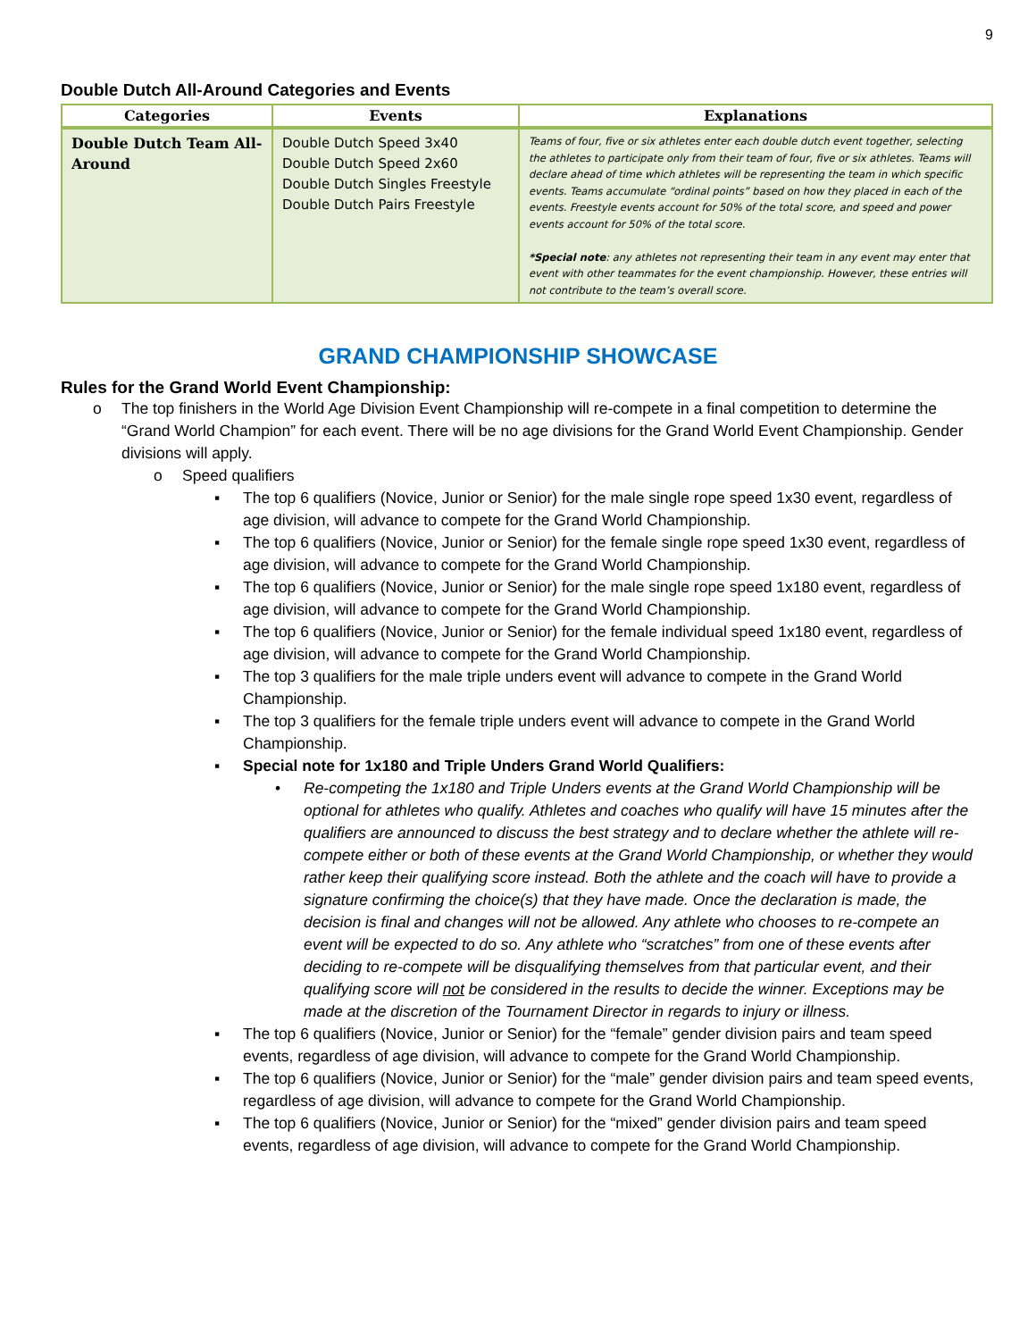9
Double Dutch All-Around Categories and Events
| Categories | Events | Explanations |
| --- | --- | --- |
| Double Dutch Team All-Around | Double Dutch Speed 3x40 Double Dutch Speed 2x60 Double Dutch Singles Freestyle Double Dutch Pairs Freestyle | Teams of four, five or six athletes enter each double dutch event together, selecting the athletes to participate only from their team of four, five or six athletes. Teams will declare ahead of time which athletes will be representing the team in which specific events. Teams accumulate “ordinal points” based on how they placed in each of the events. Freestyle events account for 50% of the total score, and speed and power events account for 50% of the total score. *Special note : any athletes not representing their team in any event may enter that event with other teammates for the event championship. However, these entries will not contribute to the team’s overall score. |
GRAND CHAMPIONSHIP SHOWCASE
Rules for the Grand World Event Championship:
o The top finishers in the World Age Division Event Championship will re-compete in a final competition to determine the “Grand World Champion” for each event. There will be no age divisions for the Grand World Event Championship. Gender divisions will apply.
o Speed qualifiers
▪ The top 6 qualifiers (Novice, Junior or Senior) for the male single rope speed 1x30 event, regardless of age division, will advance to compete for the Grand World Championship.
▪ The top 6 qualifiers (Novice, Junior or Senior) for the female single rope speed 1x30 event, regardless of age division, will advance to compete for the Grand World Championship.
▪ The top 6 qualifiers (Novice, Junior or Senior) for the male single rope speed 1x180 event, regardless of age division, will advance to compete for the Grand World Championship.
▪ The top 6 qualifiers (Novice, Junior or Senior) for the female individual speed 1x180 event, regardless of age division, will advance to compete for the Grand World Championship.
▪ The top 3 qualifiers for the male triple unders event will advance to compete in the Grand World Championship.
▪ The top 3 qualifiers for the female triple unders event will advance to compete in the Grand World Championship.
▪ Special note for 1x180 and Triple Unders Grand World Qualifiers:
• Re-competing the 1x180 and Triple Unders events at the Grand World Championship will be optional for athletes who qualify. Athletes and coaches who qualify will have 15 minutes after the qualifiers are announced to discuss the best strategy and to declare whether the athlete will re-compete either or both of these events at the Grand World Championship, or whether they would rather keep their qualifying score instead. Both the athlete and the coach will have to provide a signature confirming the choice(s) that they have made. Once the declaration is made, the decision is final and changes will not be allowed. Any athlete who chooses to re-compete an event will be expected to do so. Any athlete who “scratches” from one of these events after deciding to re-compete will be disqualifying themselves from that particular event, and their qualifying score will not be considered in the results to decide the winner. Exceptions may be made at the discretion of the Tournament Director in regards to injury or illness.
▪ The top 6 qualifiers (Novice, Junior or Senior) for the “female” gender division pairs and team speed events, regardless of age division, will advance to compete for the Grand World Championship.
▪ The top 6 qualifiers (Novice, Junior or Senior) for the “male” gender division pairs and team speed events, regardless of age division, will advance to compete for the Grand World Championship.
▪ The top 6 qualifiers (Novice, Junior or Senior) for the “mixed” gender division pairs and team speed events, regardless of age division, will advance to compete for the Grand World Championship.